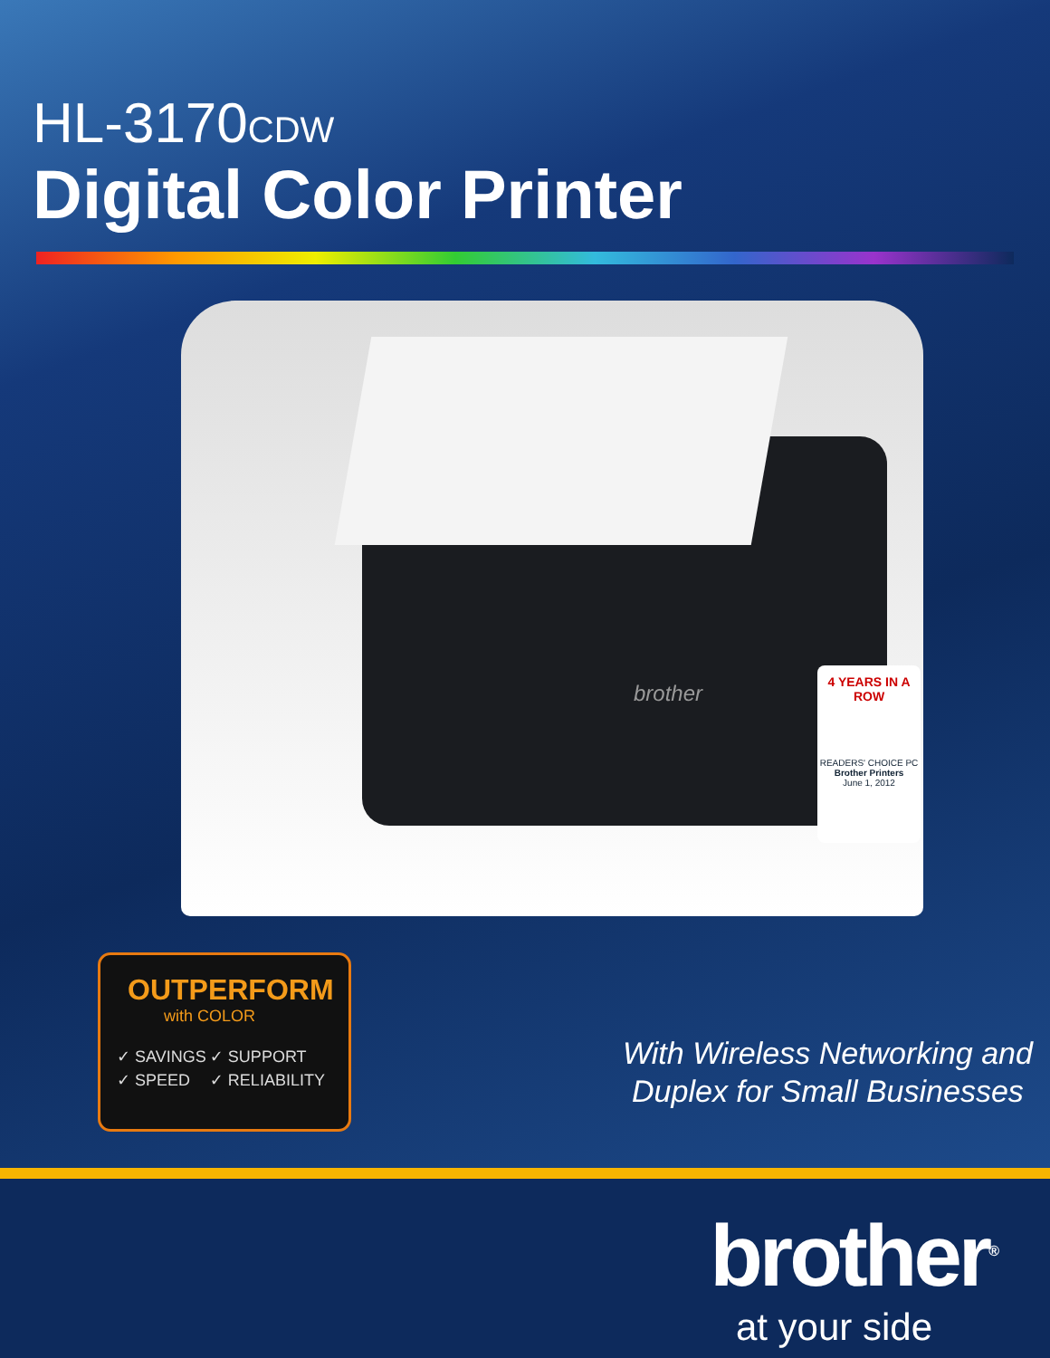HL-3170CDW
Digital Color Printer
brother
4 YEARS IN A ROW
READERS' CHOICE PC
Brother Printers
June 1, 2012
OUTPERFORM
with COLOR
| ✓ SAVINGS | ✓ SUPPORT |
| ✓ SPEED | ✓ RELIABILITY |
With Wireless Networking and
Duplex for Small Businesses
brother<sup>®</sup>
at your side